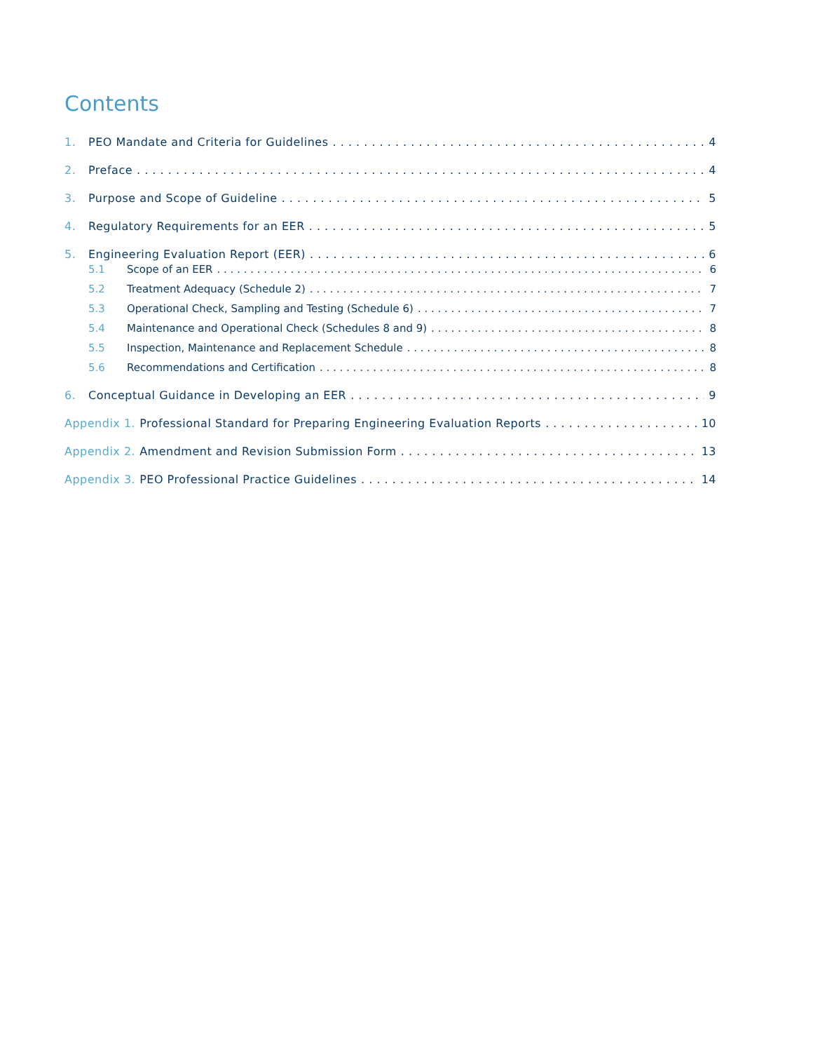Contents
1. PEO Mandate and Criteria for Guidelines 4
2. Preface 4
3. Purpose and Scope of Guideline 5
4. Regulatory Requirements for an EER 5
5. Engineering Evaluation Report (EER) 6
5.1 Scope of an EER 6
5.2 Treatment Adequacy (Schedule 2) 7
5.3 Operational Check, Sampling and Testing (Schedule 6) 7
5.4 Maintenance and Operational Check (Schedules 8 and 9) 8
5.5 Inspection, Maintenance and Replacement Schedule 8
5.6 Recommendations and Certification 8
6. Conceptual Guidance in Developing an EER 9
Appendix 1. Professional Standard for Preparing Engineering Evaluation Reports 10
Appendix 2. Amendment and Revision Submission Form 13
Appendix 3. PEO Professional Practice Guidelines 14